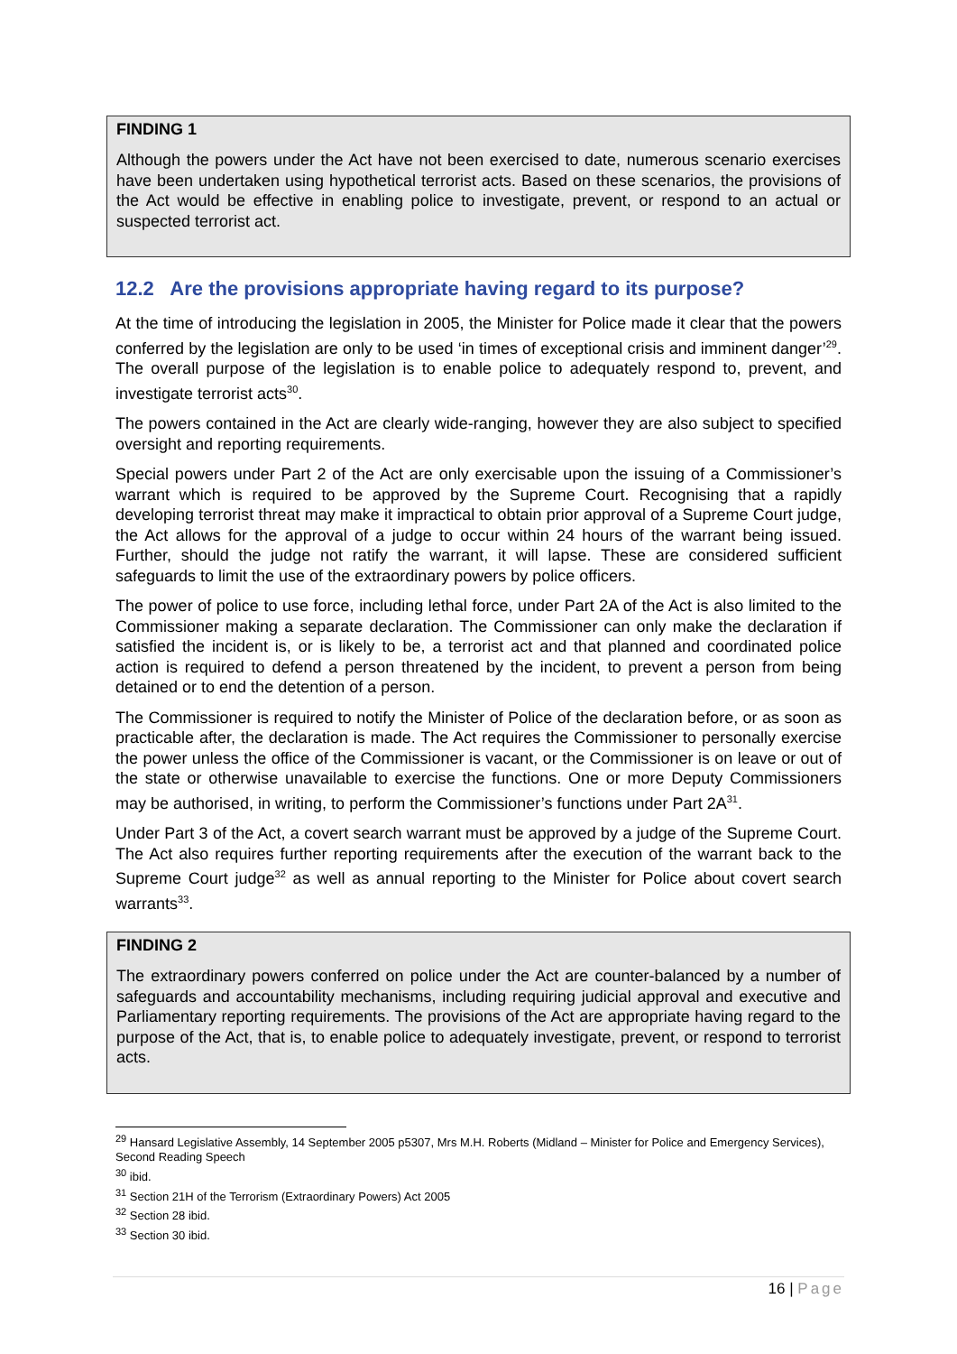FINDING 1
Although the powers under the Act have not been exercised to date, numerous scenario exercises have been undertaken using hypothetical terrorist acts. Based on these scenarios, the provisions of the Act would be effective in enabling police to investigate, prevent, or respond to an actual or suspected terrorist act.
12.2 Are the provisions appropriate having regard to its purpose?
At the time of introducing the legislation in 2005, the Minister for Police made it clear that the powers conferred by the legislation are only to be used ‘in times of exceptional crisis and imminent danger’<sup>29</sup>. The overall purpose of the legislation is to enable police to adequately respond to, prevent, and investigate terrorist acts<sup>30</sup>.
The powers contained in the Act are clearly wide-ranging, however they are also subject to specified oversight and reporting requirements.
Special powers under Part 2 of the Act are only exercisable upon the issuing of a Commissioner’s warrant which is required to be approved by the Supreme Court. Recognising that a rapidly developing terrorist threat may make it impractical to obtain prior approval of a Supreme Court judge, the Act allows for the approval of a judge to occur within 24 hours of the warrant being issued. Further, should the judge not ratify the warrant, it will lapse. These are considered sufficient safeguards to limit the use of the extraordinary powers by police officers.
The power of police to use force, including lethal force, under Part 2A of the Act is also limited to the Commissioner making a separate declaration. The Commissioner can only make the declaration if satisfied the incident is, or is likely to be, a terrorist act and that planned and coordinated police action is required to defend a person threatened by the incident, to prevent a person from being detained or to end the detention of a person.
The Commissioner is required to notify the Minister of Police of the declaration before, or as soon as practicable after, the declaration is made. The Act requires the Commissioner to personally exercise the power unless the office of the Commissioner is vacant, or the Commissioner is on leave or out of the state or otherwise unavailable to exercise the functions. One or more Deputy Commissioners may be authorised, in writing, to perform the Commissioner’s functions under Part 2A<sup>31</sup>.
Under Part 3 of the Act, a covert search warrant must be approved by a judge of the Supreme Court. The Act also requires further reporting requirements after the execution of the warrant back to the Supreme Court judge<sup>32</sup> as well as annual reporting to the Minister for Police about covert search warrants<sup>33</sup>.
FINDING 2
The extraordinary powers conferred on police under the Act are counter-balanced by a number of safeguards and accountability mechanisms, including requiring judicial approval and executive and Parliamentary reporting requirements. The provisions of the Act are appropriate having regard to the purpose of the Act, that is, to enable police to adequately investigate, prevent, or respond to terrorist acts.
<sup>29</sup> Hansard Legislative Assembly, 14 September 2005 p5307, Mrs M.H. Roberts (Midland – Minister for Police and Emergency Services), Second Reading Speech
<sup>30</sup> ibid.
<sup>31</sup> Section 21H of the Terrorism (Extraordinary Powers) Act 2005
<sup>32</sup> Section 28 ibid.
<sup>33</sup> Section 30 ibid.
16 | Page